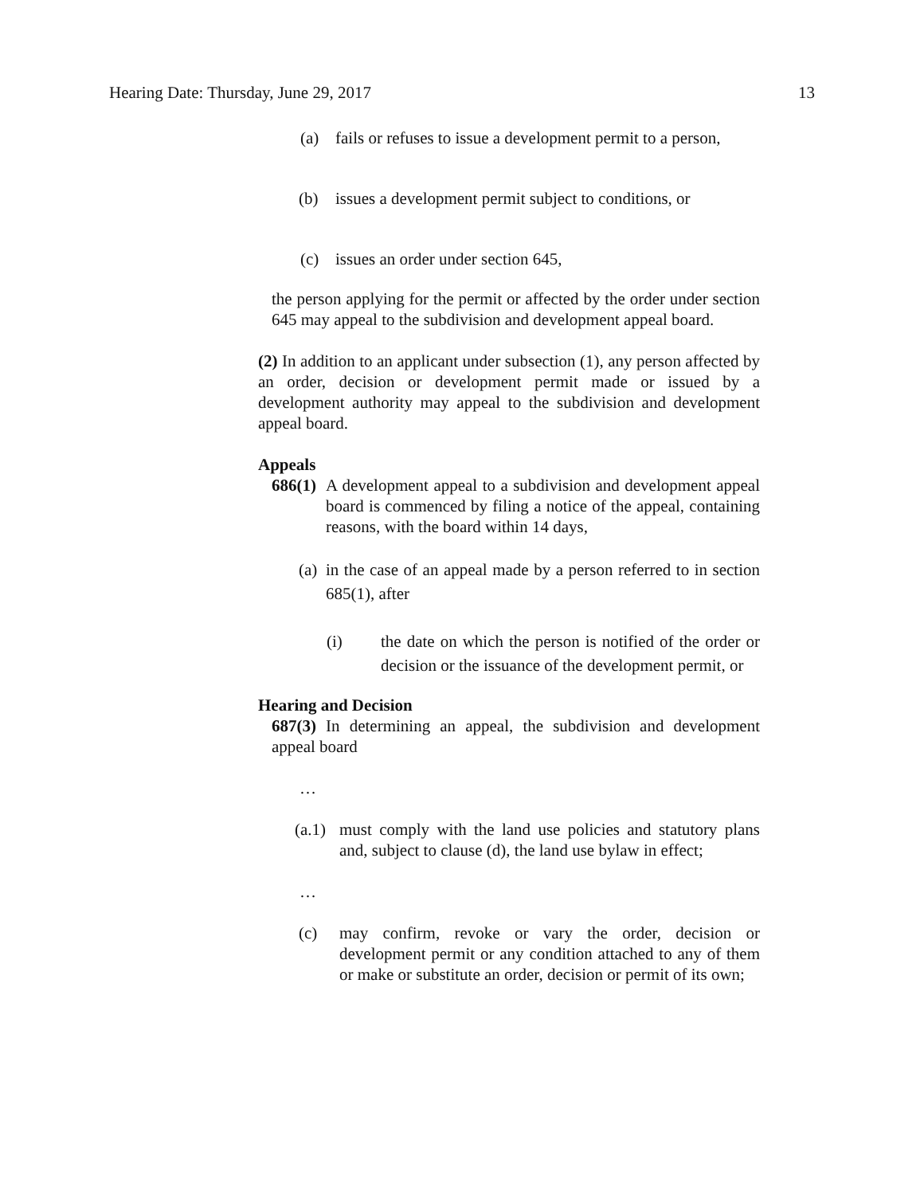Hearing Date: Thursday, June 29, 2017 13
(a) fails or refuses to issue a development permit to a person,
(b) issues a development permit subject to conditions, or
(c) issues an order under section 645,
the person applying for the permit or affected by the order under section 645 may appeal to the subdivision and development appeal board.
(2) In addition to an applicant under subsection (1), any person affected by an order, decision or development permit made or issued by a development authority may appeal to the subdivision and development appeal board.
Appeals
686(1)
A development appeal to a subdivision and development appeal board is commenced by filing a notice of the appeal, containing reasons, with the board within 14 days,
(a)
in the case of an appeal made by a person referred to in section 685(1), after
(i) the date on which the person is notified of the order or decision or the issuance of the development permit, or
Hearing and Decision
687(3) In determining an appeal, the subdivision and development appeal board
…
(a.1)
must comply with the land use policies and statutory plans and, subject to clause (d), the land use bylaw in effect;
…
(c) may confirm, revoke or vary the order, decision or development permit or any condition attached to any of them or make or substitute an order, decision or permit of its own;